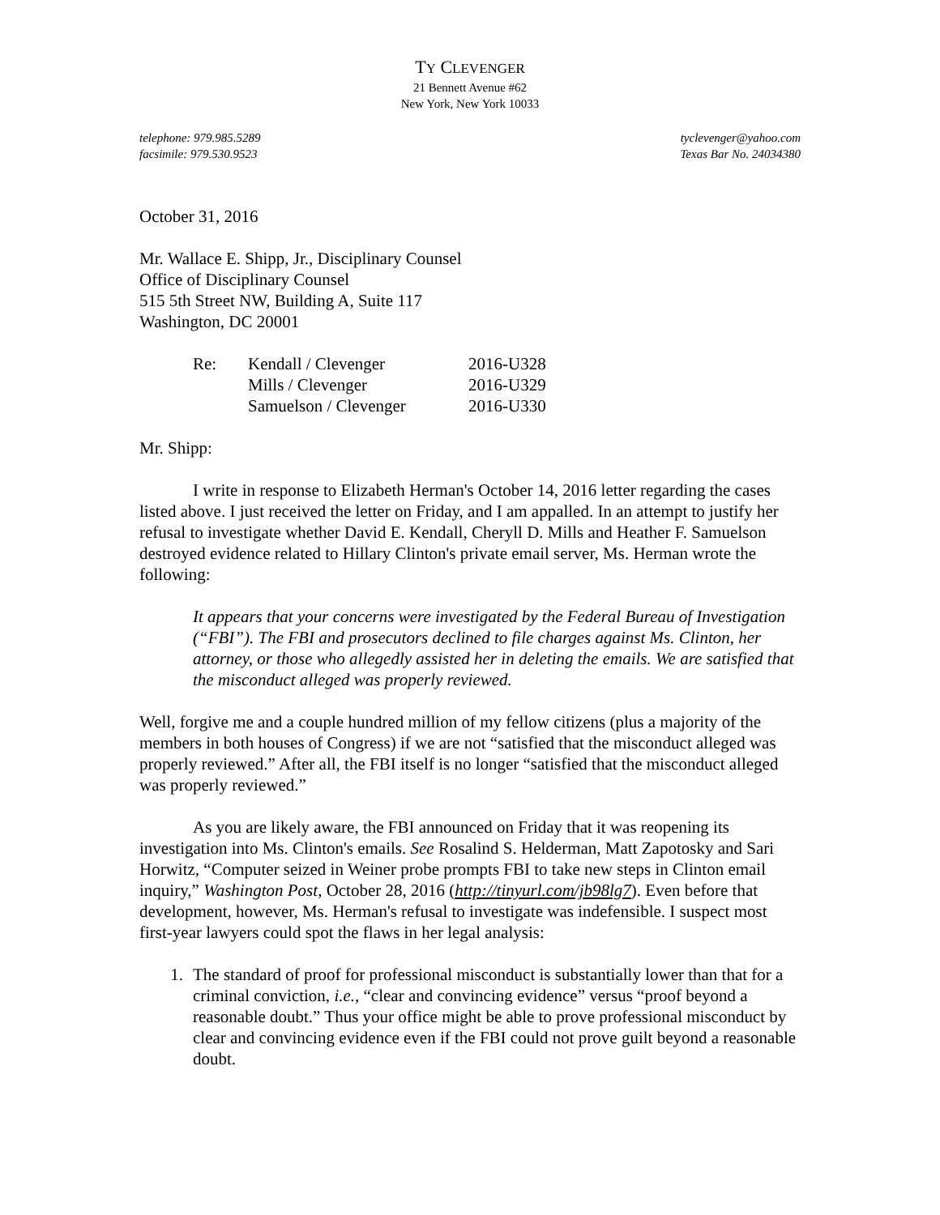TY CLEVENGER
21 Bennett Avenue #62
New York, New York 10033
telephone: 979.985.5289
facsimile: 979.530.9523
tyclevenger@yahoo.com
Texas Bar No. 24034380
October 31, 2016
Mr. Wallace E. Shipp, Jr., Disciplinary Counsel
Office of Disciplinary Counsel
515 5th Street NW, Building A, Suite 117
Washington, DC 20001
| Re: | Kendall / Clevenger | 2016-U328 |
| | Mills / Clevenger | 2016-U329 |
| | Samuelson / Clevenger | 2016-U330 |
Mr. Shipp:
I write in response to Elizabeth Herman's October 14, 2016 letter regarding the cases listed above. I just received the letter on Friday, and I am appalled. In an attempt to justify her refusal to investigate whether David E. Kendall, Cheryll D. Mills and Heather F. Samuelson destroyed evidence related to Hillary Clinton's private email server, Ms. Herman wrote the following:
It appears that your concerns were investigated by the Federal Bureau of Investigation (“FBI”). The FBI and prosecutors declined to file charges against Ms. Clinton, her attorney, or those who allegedly assisted her in deleting the emails. We are satisfied that the misconduct alleged was properly reviewed.
Well, forgive me and a couple hundred million of my fellow citizens (plus a majority of the members in both houses of Congress) if we are not “satisfied that the misconduct alleged was properly reviewed.” After all, the FBI itself is no longer “satisfied that the misconduct alleged was properly reviewed.”
As you are likely aware, the FBI announced on Friday that it was reopening its investigation into Ms. Clinton's emails. See Rosalind S. Helderman, Matt Zapotosky and Sari Horwitz, “Computer seized in Weiner probe prompts FBI to take new steps in Clinton email inquiry,” Washington Post, October 28, 2016 (http://tinyurl.com/jb98lg7). Even before that development, however, Ms. Herman's refusal to investigate was indefensible. I suspect most first-year lawyers could spot the flaws in her legal analysis:
1. The standard of proof for professional misconduct is substantially lower than that for a criminal conviction, i.e., “clear and convincing evidence” versus “proof beyond a reasonable doubt.” Thus your office might be able to prove professional misconduct by clear and convincing evidence even if the FBI could not prove guilt beyond a reasonable doubt.